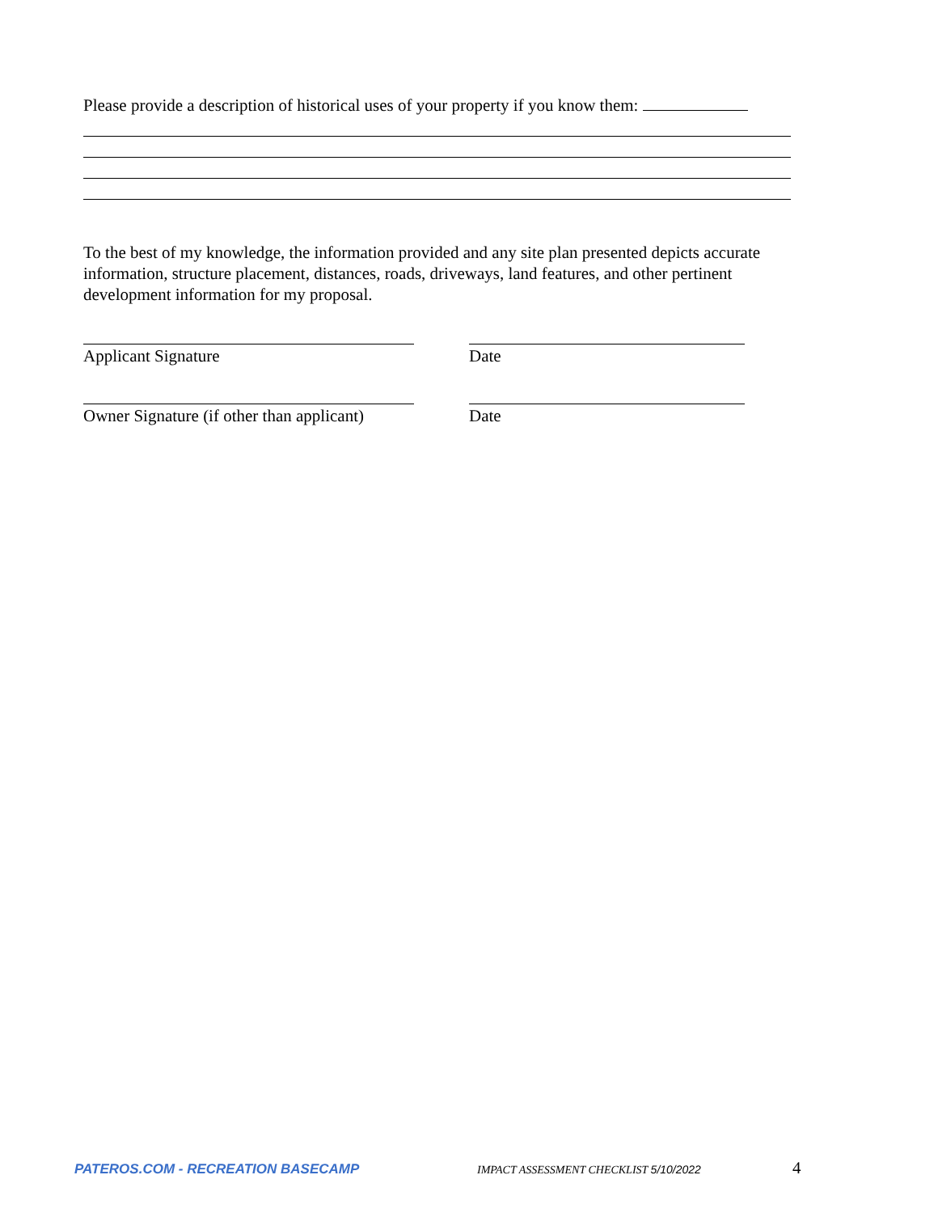Please provide a description of historical uses of your property if you know them:
To the best of my knowledge, the information provided and any site plan presented depicts accurate information, structure placement, distances, roads, driveways, land features, and other pertinent development information for my proposal.
Applicant Signature Date
Owner Signature (if other than applicant)
Date
PATEROS.COM - RECREATION BASECAMP IMPACT ASSESSMENT CHECKLIST 5/10/2022 4